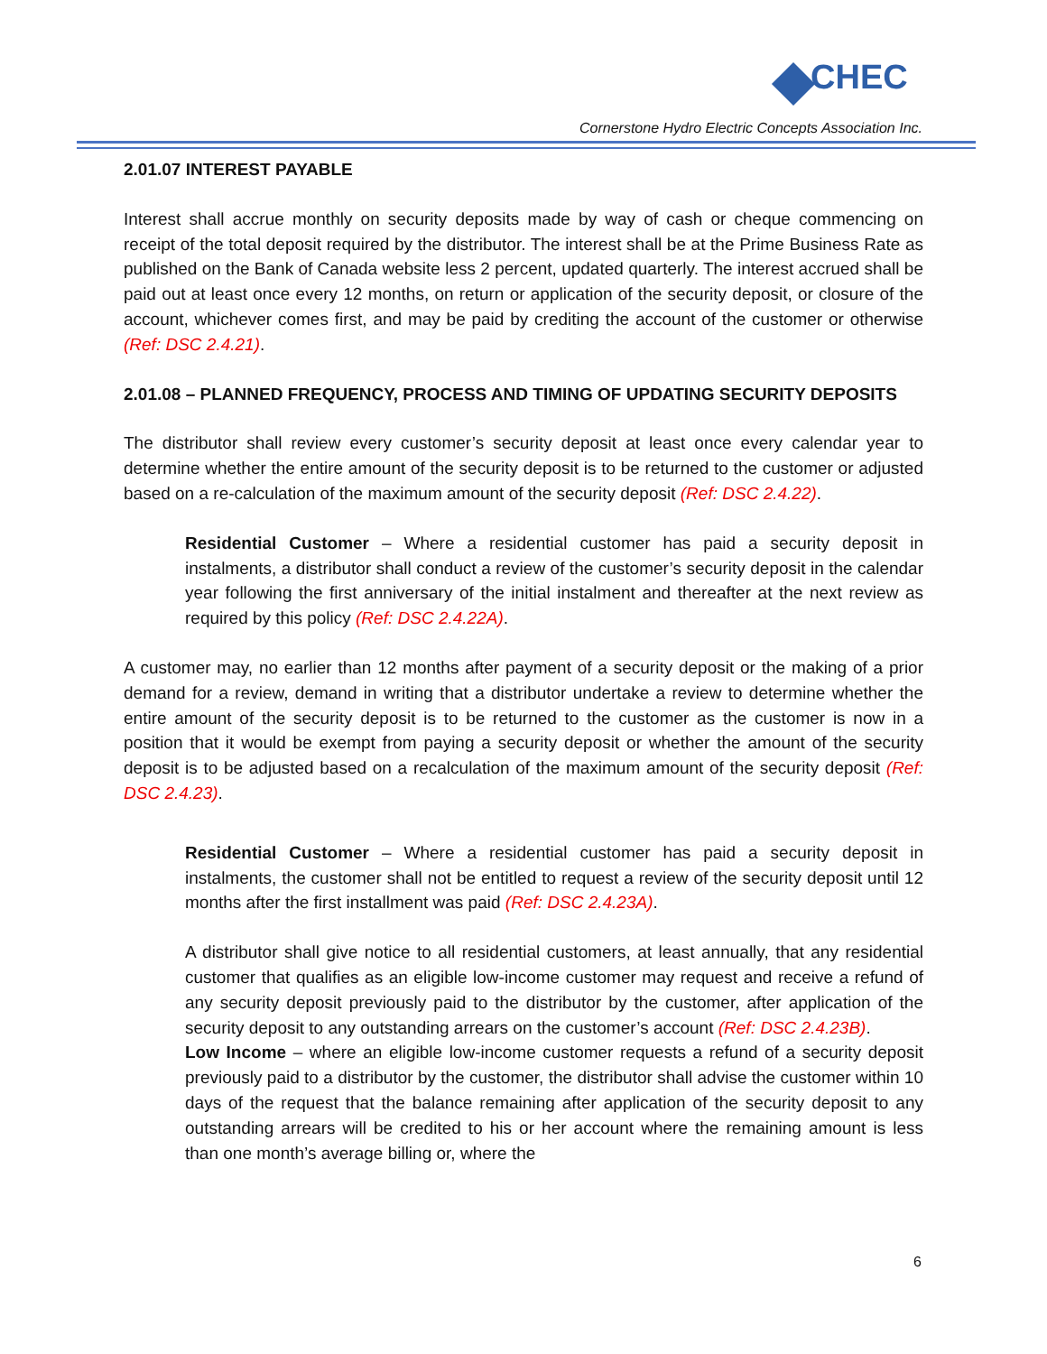CHEC
Cornerstone Hydro Electric Concepts Association Inc.
2.01.07 INTEREST PAYABLE
Interest shall accrue monthly on security deposits made by way of cash or cheque commencing on receipt of the total deposit required by the distributor. The interest shall be at the Prime Business Rate as published on the Bank of Canada website less 2 percent, updated quarterly. The interest accrued shall be paid out at least once every 12 months, on return or application of the security deposit, or closure of the account, whichever comes first, and may be paid by crediting the account of the customer or otherwise (Ref: DSC 2.4.21).
2.01.08 – PLANNED FREQUENCY, PROCESS AND TIMING OF UPDATING SECURITY DEPOSITS
The distributor shall review every customer’s security deposit at least once every calendar year to determine whether the entire amount of the security deposit is to be returned to the customer or adjusted based on a re-calculation of the maximum amount of the security deposit (Ref: DSC 2.4.22).
Residential Customer – Where a residential customer has paid a security deposit in instalments, a distributor shall conduct a review of the customer’s security deposit in the calendar year following the first anniversary of the initial instalment and thereafter at the next review as required by this policy (Ref: DSC 2.4.22A).
A customer may, no earlier than 12 months after payment of a security deposit or the making of a prior demand for a review, demand in writing that a distributor undertake a review to determine whether the entire amount of the security deposit is to be returned to the customer as the customer is now in a position that it would be exempt from paying a security deposit or whether the amount of the security deposit is to be adjusted based on a recalculation of the maximum amount of the security deposit (Ref: DSC 2.4.23).
Residential Customer – Where a residential customer has paid a security deposit in instalments, the customer shall not be entitled to request a review of the security deposit until 12 months after the first installment was paid (Ref: DSC 2.4.23A).
A distributor shall give notice to all residential customers, at least annually, that any residential customer that qualifies as an eligible low-income customer may request and receive a refund of any security deposit previously paid to the distributor by the customer, after application of the security deposit to any outstanding arrears on the customer’s account (Ref: DSC 2.4.23B).
Low Income – where an eligible low-income customer requests a refund of a security deposit previously paid to a distributor by the customer, the distributor shall advise the customer within 10 days of the request that the balance remaining after application of the security deposit to any outstanding arrears will be credited to his or her account where the remaining amount is less than one month’s average billing or, where the
6